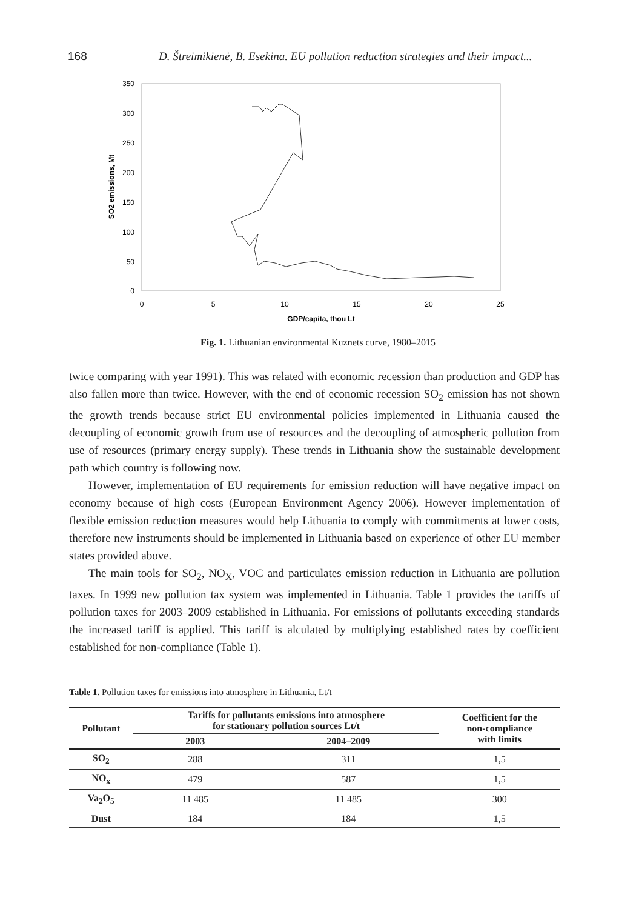168 D. Štreimikienė, B. Esekina. EU pollution reduction strategies and their impact...
350
300
250
200
150
100
50
0
0
5
10
15
20
25
GDP/capita, thou Lt
SO2 emissions, Mt
Fig. 1. Lithuanian environmental Kuznets curve, 1980–2015
twice comparing with year 1991). This was related with economic recession than production and GDP has also fallen more than twice. However, with the end of economic recession SO<sub>2</sub> emission has not shown the growth trends because strict EU environmental policies implemented in Lithuania caused the decoupling of economic growth from use of resources and the decoupling of atmospheric pollution from use of resources (primary energy supply). These trends in Lithuania show the sustainable development path which country is following now.
However, implementation of EU requirements for emission reduction will have negative impact on economy because of high costs (European Environment Agency 2006). However implementation of flexible emission reduction measures would help Lithuania to comply with commitments at lower costs, therefore new instruments should be implemented in Lithuania based on experience of other EU member states provided above.
The main tools for SO<sub>2</sub>, NO<sub>X</sub>, VOC and particulates emission reduction in Lithuania are pollution taxes. In 1999 new pollution tax system was implemented in Lithuania. Table 1 provides the tariffs of pollution taxes for 2003–2009 established in Lithuania. For emissions of pollutants exceeding standards the increased tariff is applied. This tariff is alculated by multiplying established rates by coefficient established for non-compliance (Table 1).
Table 1. Pollution taxes for emissions into atmosphere in Lithuania, Lt/t
| Pollutant | Tariffs for pollutants emissions into atmosphere for stationary pollution sources Lt/t | | Coefficient for the non-compliance with limits |
| --- | --- | --- | --- |
| | 2003 | 2004–2009 | |
| SO<sub>2</sub> | 288 | 311 | 1,5 |
| NO<sub>x</sub> | 479 | 587 | 1,5 |
| Va<sub>2</sub>O<sub>5</sub> | 11 485 | 11 485 | 300 |
| Dust | 184 | 184 | 1,5 |